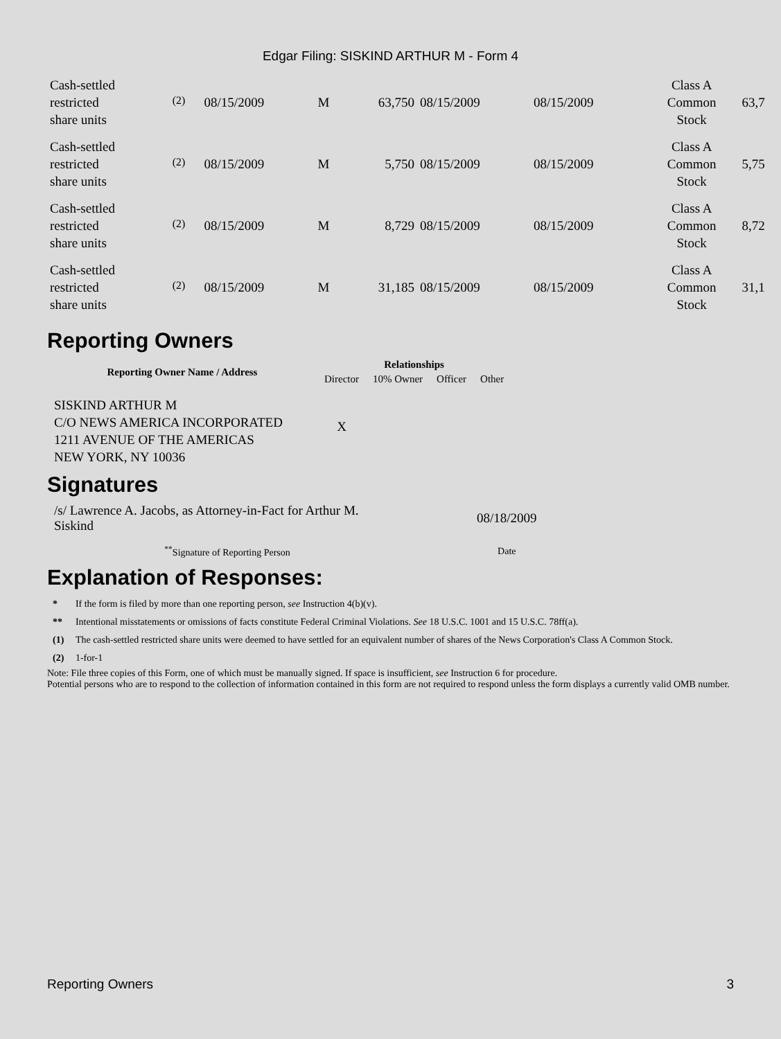Edgar Filing: SISKIND ARTHUR M - Form 4
| Cash-settled restricted share units | <sup>(2)</sup> | 08/15/2009 | M | 63,750 | 08/15/2009 | 08/15/2009 | Class A Common Stock | 63,7 |
| Cash-settled restricted share units | <sup>(2)</sup> | 08/15/2009 | M | 5,750 | 08/15/2009 | 08/15/2009 | Class A Common Stock | 5,75 |
| Cash-settled restricted share units | <sup>(2)</sup> | 08/15/2009 | M | 8,729 | 08/15/2009 | 08/15/2009 | Class A Common Stock | 8,72 |
| Cash-settled restricted share units | <sup>(2)</sup> | 08/15/2009 | M | 31,185 | 08/15/2009 | 08/15/2009 | Class A Common Stock | 31,1 |
Reporting Owners
| Reporting Owner Name / Address | Relationships | | | |
| --- | --- | --- | --- | --- |
| | Director | 10% Owner | Officer | Other |
| SISKIND ARTHUR M C/O NEWS AMERICA INCORPORATED 1211 AVENUE OF THE AMERICAS NEW YORK, NY 10036 | X | | | |
Signatures
| /s/ Lawrence A. Jacobs, as Attorney-in-Fact for Arthur M. Siskind | 08/18/2009 |
| <sup>**</sup> Signature of Reporting Person | Date |
Explanation of Responses:
| * | If the form is filed by more than one reporting person, see Instruction 4(b)(v). |
| ** | Intentional misstatements or omissions of facts constitute Federal Criminal Violations. See 18 U.S.C. 1001 and 15 U.S.C. 78ff(a). |
| (1) | The cash-settled restricted share units were deemed to have settled for an equivalent number of shares of the News Corporation's Class A Common Stock. |
| (2) | 1-for-1 |
Note: File three copies of this Form, one of which must be manually signed. If space is insufficient, see Instruction 6 for procedure.
Potential persons who are to respond to the collection of information contained in this form are not required to respond unless the form displays a currently valid OMB number.
Reporting Owners 3